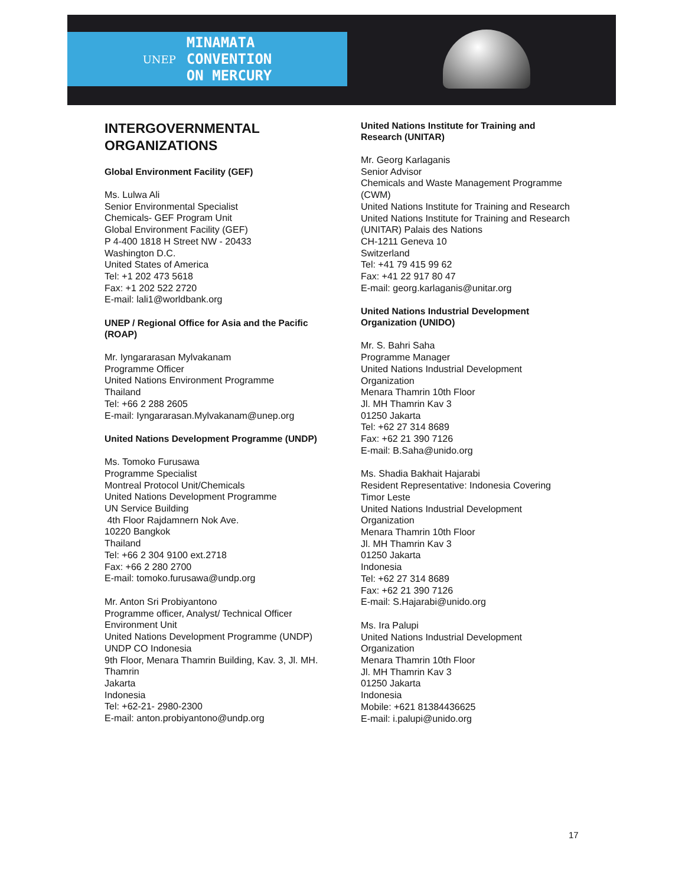UNEP MINAMATA
CONVENTION
ON MERCURY
INTERGOVERNMENTAL ORGANIZATIONS
Global Environment Facility (GEF)
Ms. Lulwa Ali
Senior Environmental Specialist
Chemicals- GEF Program Unit
Global Environment Facility (GEF)
P 4-400 1818 H Street NW - 20433
Washington D.C.
United States of America
Tel: +1 202 473 5618
Fax: +1 202 522 2720
E-mail: lali1@worldbank.org
UNEP / Regional Office for Asia and the Pacific (ROAP)
Mr. Iyngararasan Mylvakanam
Programme Officer
United Nations Environment Programme
Thailand
Tel: +66 2 288 2605
E-mail: Iyngararasan.Mylvakanam@unep.org
United Nations Development Programme (UNDP)
Ms. Tomoko Furusawa
Programme Specialist
Montreal Protocol Unit/Chemicals
United Nations Development Programme
UN Service Building
4th Floor Rajdamnern Nok Ave.
10220 Bangkok
Thailand
Tel: +66 2 304 9100 ext.2718
Fax: +66 2 280 2700
E-mail: tomoko.furusawa@undp.org
Mr. Anton Sri Probiyantono
Programme officer, Analyst/ Technical Officer
Environment Unit
United Nations Development Programme (UNDP)
UNDP CO Indonesia
9th Floor, Menara Thamrin Building, Kav. 3, Jl. MH. Thamrin
Jakarta
Indonesia
Tel: +62-21- 2980-2300
E-mail: anton.probiyantono@undp.org
United Nations Institute for Training and Research (UNITAR)
Mr. Georg Karlaganis
Senior Advisor
Chemicals and Waste Management Programme (CWM)
United Nations Institute for Training and Research
United Nations Institute for Training and Research (UNITAR) Palais des Nations
CH-1211 Geneva 10
Switzerland
Tel: +41 79 415 99 62
Fax: +41 22 917 80 47
E-mail: georg.karlaganis@unitar.org
United Nations Industrial Development Organization (UNIDO)
Mr. S. Bahri Saha
Programme Manager
United Nations Industrial Development Organization
Menara Thamrin 10th Floor
Jl. MH Thamrin Kav 3
01250 Jakarta
Tel: +62 27 314 8689
Fax: +62 21 390 7126
E-mail: B.Saha@unido.org
Ms. Shadia Bakhait Hajarabi
Resident Representative: Indonesia Covering Timor Leste
United Nations Industrial Development Organization
Menara Thamrin 10th Floor
Jl. MH Thamrin Kav 3
01250 Jakarta
Indonesia
Tel: +62 27 314 8689
Fax: +62 21 390 7126
E-mail: S.Hajarabi@unido.org
Ms. Ira Palupi
United Nations Industrial Development Organization
Menara Thamrin 10th Floor
Jl. MH Thamrin Kav 3
01250 Jakarta
Indonesia
Mobile: +621 81384436625
E-mail: i.palupi@unido.org
17